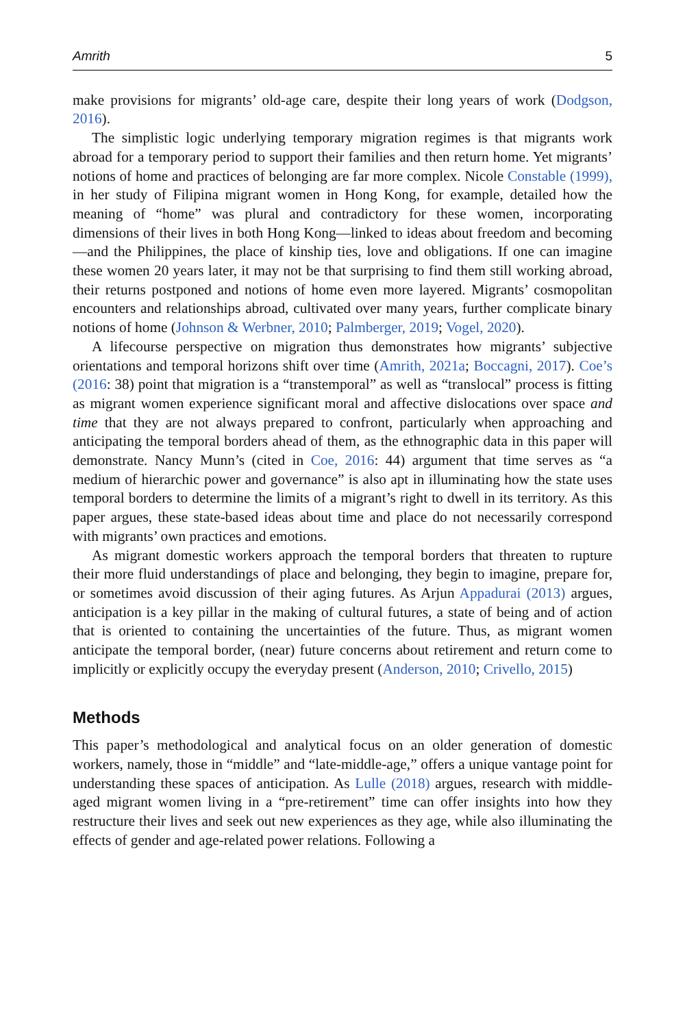Amrith 5
make provisions for migrants’ old-age care, despite their long years of work (Dodgson, 2016).
The simplistic logic underlying temporary migration regimes is that migrants work abroad for a temporary period to support their families and then return home. Yet migrants’ notions of home and practices of belonging are far more complex. Nicole Constable (1999), in her study of Filipina migrant women in Hong Kong, for example, detailed how the meaning of “home” was plural and contradictory for these women, incorporating dimensions of their lives in both Hong Kong—linked to ideas about freedom and becoming—and the Philippines, the place of kinship ties, love and obligations. If one can imagine these women 20 years later, it may not be that surprising to find them still working abroad, their returns postponed and notions of home even more layered. Migrants’ cosmopolitan encounters and relationships abroad, cultivated over many years, further complicate binary notions of home (Johnson & Werbner, 2010; Palmberger, 2019; Vogel, 2020).
A lifecourse perspective on migration thus demonstrates how migrants’ subjective orientations and temporal horizons shift over time (Amrith, 2021a; Boccagni, 2017). Coe’s (2016: 38) point that migration is a “transtemporal” as well as “translocal” process is fitting as migrant women experience significant moral and affective dislocations over space and time that they are not always prepared to confront, particularly when approaching and anticipating the temporal borders ahead of them, as the ethnographic data in this paper will demonstrate. Nancy Munn’s (cited in Coe, 2016: 44) argument that time serves as “a medium of hierarchic power and governance” is also apt in illuminating how the state uses temporal borders to determine the limits of a migrant’s right to dwell in its territory. As this paper argues, these state-based ideas about time and place do not necessarily correspond with migrants’ own practices and emotions.
As migrant domestic workers approach the temporal borders that threaten to rupture their more fluid understandings of place and belonging, they begin to imagine, prepare for, or sometimes avoid discussion of their aging futures. As Arjun Appadurai (2013) argues, anticipation is a key pillar in the making of cultural futures, a state of being and of action that is oriented to containing the uncertainties of the future. Thus, as migrant women anticipate the temporal border, (near) future concerns about retirement and return come to implicitly or explicitly occupy the everyday present (Anderson, 2010; Crivello, 2015)
Methods
This paper’s methodological and analytical focus on an older generation of domestic workers, namely, those in “middle” and “late-middle-age,” offers a unique vantage point for understanding these spaces of anticipation. As Lulle (2018) argues, research with middle-aged migrant women living in a “pre-retirement” time can offer insights into how they restructure their lives and seek out new experiences as they age, while also illuminating the effects of gender and age-related power relations. Following a